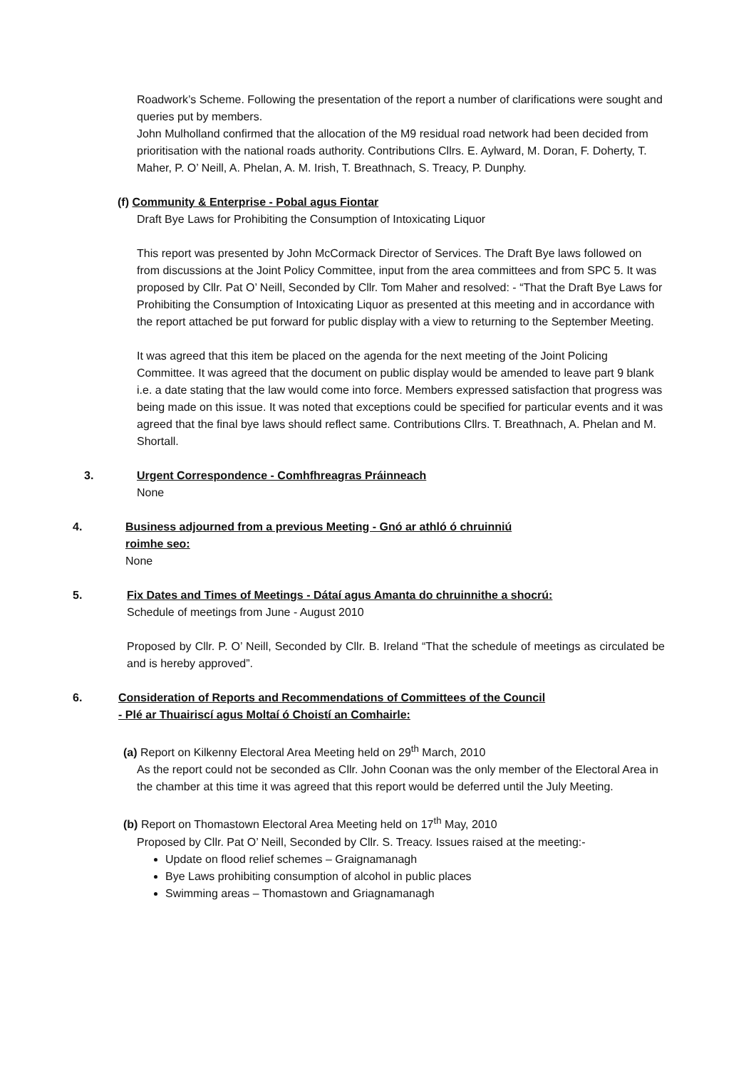Roadwork’s Scheme. Following the presentation of the report a number of clarifications were sought and queries put by members.
John Mulholland confirmed that the allocation of the M9 residual road network had been decided from prioritisation with the national roads authority. Contributions Cllrs. E. Aylward, M. Doran, F. Doherty, T. Maher, P. O’ Neill, A. Phelan, A. M. Irish, T. Breathnach, S. Treacy, P. Dunphy.
(f) Community & Enterprise - Pobal agus Fiontar
Draft Bye Laws for Prohibiting the Consumption of Intoxicating Liquor
This report was presented by John McCormack Director of Services. The Draft Bye laws followed on from discussions at the Joint Policy Committee, input from the area committees and from SPC 5. It was proposed by Cllr. Pat O’ Neill, Seconded by Cllr. Tom Maher and resolved: - “That the Draft Bye Laws for Prohibiting the Consumption of Intoxicating Liquor as presented at this meeting and in accordance with the report attached be put forward for public display with a view to returning to the September Meeting.
It was agreed that this item be placed on the agenda for the next meeting of the Joint Policing Committee. It was agreed that the document on public display would be amended to leave part 9 blank i.e. a date stating that the law would come into force. Members expressed satisfaction that progress was being made on this issue. It was noted that exceptions could be specified for particular events and it was agreed that the final bye laws should reflect same. Contributions Cllrs. T. Breathnach, A. Phelan and M. Shortall.
3. Urgent Correspondence - Comhfhreagras Práinneach
None
4. Business adjourned from a previous Meeting - Gnó ar athló ó chruinniú
roimhe seo:
None
5. Fix Dates and Times of Meetings - Dátaí agus Amanta do chruinnithe a shocrú:
Schedule of meetings from June - August 2010
Proposed by Cllr. P. O’ Neill, Seconded by Cllr. B. Ireland “That the schedule of meetings as circulated be and is hereby approved”.
6. Consideration of Reports and Recommendations of Committees of the Council
- Plé ar Thuairiscí agus Moltaí ó Choistí an Comhairle:
(a) Report on Kilkenny Electoral Area Meeting held on 29<sup>th</sup> March, 2010
As the report could not be seconded as Cllr. John Coonan was the only member of the Electoral Area in the chamber at this time it was agreed that this report would be deferred until the July Meeting.
(b) Report on Thomastown Electoral Area Meeting held on 17<sup>th</sup> May, 2010
Proposed by Cllr. Pat O’ Neill, Seconded by Cllr. S. Treacy. Issues raised at the meeting:-
Update on flood relief schemes – Graignamanagh
Bye Laws prohibiting consumption of alcohol in public places
Swimming areas – Thomastown and Griagnamanagh